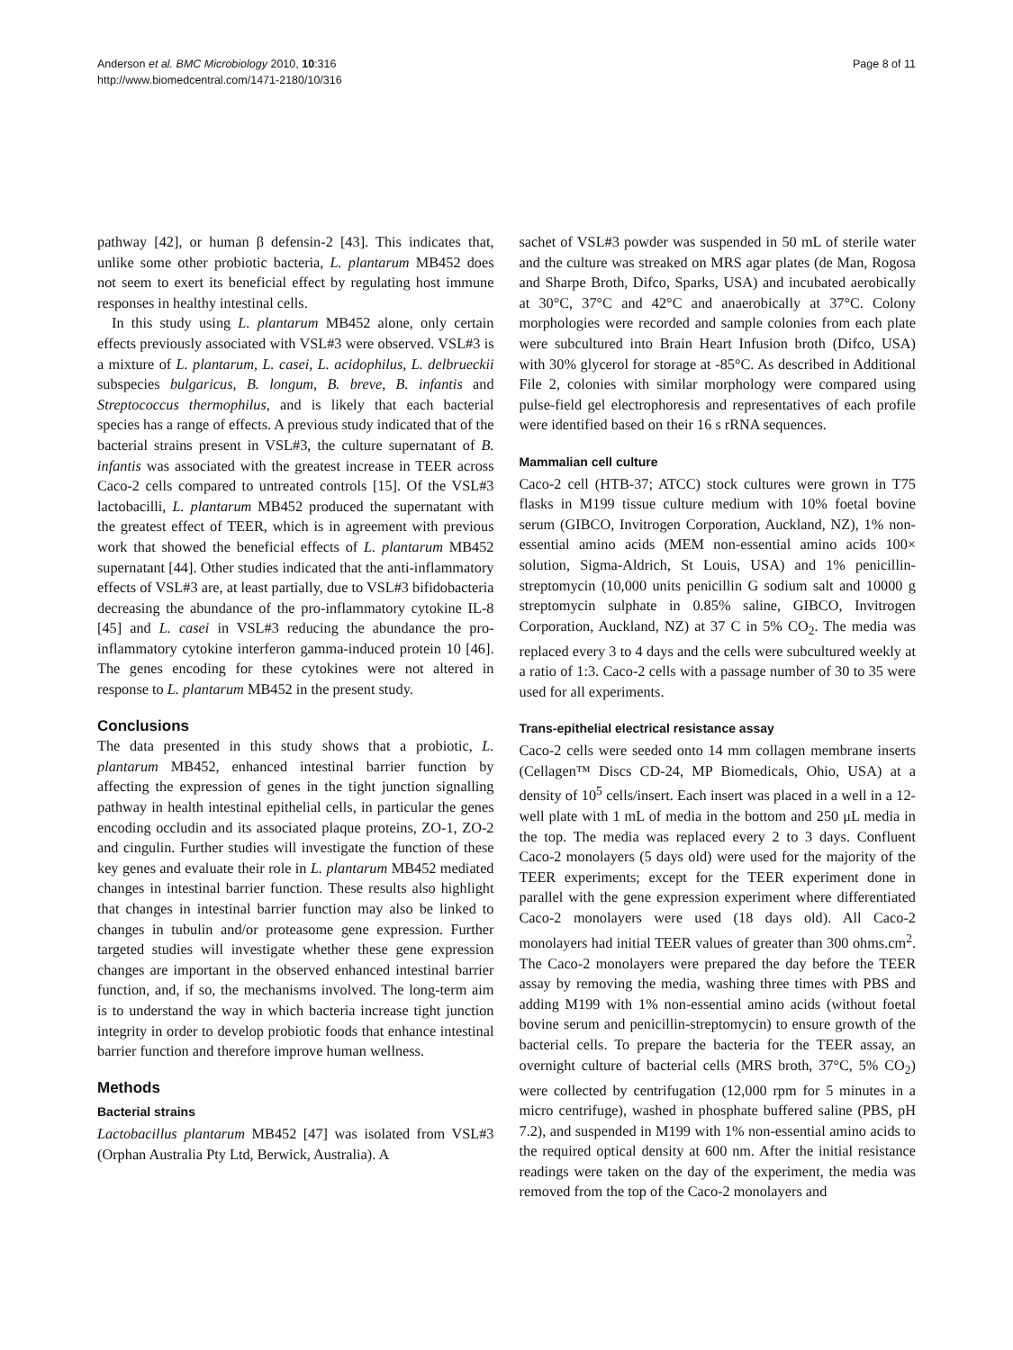Anderson et al. BMC Microbiology 2010, 10:316
http://www.biomedcentral.com/1471-2180/10/316
Page 8 of 11
pathway [42], or human β defensin-2 [43]. This indicates that, unlike some other probiotic bacteria, L. plantarum MB452 does not seem to exert its beneficial effect by regulating host immune responses in healthy intestinal cells.
In this study using L. plantarum MB452 alone, only certain effects previously associated with VSL#3 were observed. VSL#3 is a mixture of L. plantarum, L. casei, L. acidophilus, L. delbrueckii subspecies bulgaricus, B. longum, B. breve, B. infantis and Streptococcus thermophilus, and is likely that each bacterial species has a range of effects. A previous study indicated that of the bacterial strains present in VSL#3, the culture supernatant of B. infantis was associated with the greatest increase in TEER across Caco-2 cells compared to untreated controls [15]. Of the VSL#3 lactobacilli, L. plantarum MB452 produced the supernatant with the greatest effect of TEER, which is in agreement with previous work that showed the beneficial effects of L. plantarum MB452 supernatant [44]. Other studies indicated that the anti-inflammatory effects of VSL#3 are, at least partially, due to VSL#3 bifidobacteria decreasing the abundance of the pro-inflammatory cytokine IL-8 [45] and L. casei in VSL#3 reducing the abundance the pro-inflammatory cytokine interferon gamma-induced protein 10 [46]. The genes encoding for these cytokines were not altered in response to L. plantarum MB452 in the present study.
Conclusions
The data presented in this study shows that a probiotic, L. plantarum MB452, enhanced intestinal barrier function by affecting the expression of genes in the tight junction signalling pathway in health intestinal epithelial cells, in particular the genes encoding occludin and its associated plaque proteins, ZO-1, ZO-2 and cingulin. Further studies will investigate the function of these key genes and evaluate their role in L. plantarum MB452 mediated changes in intestinal barrier function. These results also highlight that changes in intestinal barrier function may also be linked to changes in tubulin and/or proteasome gene expression. Further targeted studies will investigate whether these gene expression changes are important in the observed enhanced intestinal barrier function, and, if so, the mechanisms involved. The long-term aim is to understand the way in which bacteria increase tight junction integrity in order to develop probiotic foods that enhance intestinal barrier function and therefore improve human wellness.
Methods
Bacterial strains
Lactobacillus plantarum MB452 [47] was isolated from VSL#3 (Orphan Australia Pty Ltd, Berwick, Australia). A
sachet of VSL#3 powder was suspended in 50 mL of sterile water and the culture was streaked on MRS agar plates (de Man, Rogosa and Sharpe Broth, Difco, Sparks, USA) and incubated aerobically at 30°C, 37°C and 42°C and anaerobically at 37°C. Colony morphologies were recorded and sample colonies from each plate were subcultured into Brain Heart Infusion broth (Difco, USA) with 30% glycerol for storage at -85°C. As described in Additional File 2, colonies with similar morphology were compared using pulse-field gel electrophoresis and representatives of each profile were identified based on their 16 s rRNA sequences.
Mammalian cell culture
Caco-2 cell (HTB-37; ATCC) stock cultures were grown in T75 flasks in M199 tissue culture medium with 10% foetal bovine serum (GIBCO, Invitrogen Corporation, Auckland, NZ), 1% non-essential amino acids (MEM non-essential amino acids 100× solution, Sigma-Aldrich, St Louis, USA) and 1% penicillin-streptomycin (10,000 units penicillin G sodium salt and 10000 g streptomycin sulphate in 0.85% saline, GIBCO, Invitrogen Corporation, Auckland, NZ) at 37 C in 5% CO<sub>2</sub>. The media was replaced every 3 to 4 days and the cells were subcultured weekly at a ratio of 1:3. Caco-2 cells with a passage number of 30 to 35 were used for all experiments.
Trans-epithelial electrical resistance assay
Caco-2 cells were seeded onto 14 mm collagen membrane inserts (Cellagen™ Discs CD-24, MP Biomedicals, Ohio, USA) at a density of 10<sup>5</sup> cells/insert. Each insert was placed in a well in a 12-well plate with 1 mL of media in the bottom and 250 μL media in the top. The media was replaced every 2 to 3 days. Confluent Caco-2 monolayers (5 days old) were used for the majority of the TEER experiments; except for the TEER experiment done in parallel with the gene expression experiment where differentiated Caco-2 monolayers were used (18 days old). All Caco-2 monolayers had initial TEER values of greater than 300 ohms.cm<sup>2</sup>. The Caco-2 monolayers were prepared the day before the TEER assay by removing the media, washing three times with PBS and adding M199 with 1% non-essential amino acids (without foetal bovine serum and penicillin-streptomycin) to ensure growth of the bacterial cells. To prepare the bacteria for the TEER assay, an overnight culture of bacterial cells (MRS broth, 37°C, 5% CO<sub>2</sub>) were collected by centrifugation (12,000 rpm for 5 minutes in a micro centrifuge), washed in phosphate buffered saline (PBS, pH 7.2), and suspended in M199 with 1% non-essential amino acids to the required optical density at 600 nm. After the initial resistance readings were taken on the day of the experiment, the media was removed from the top of the Caco-2 monolayers and